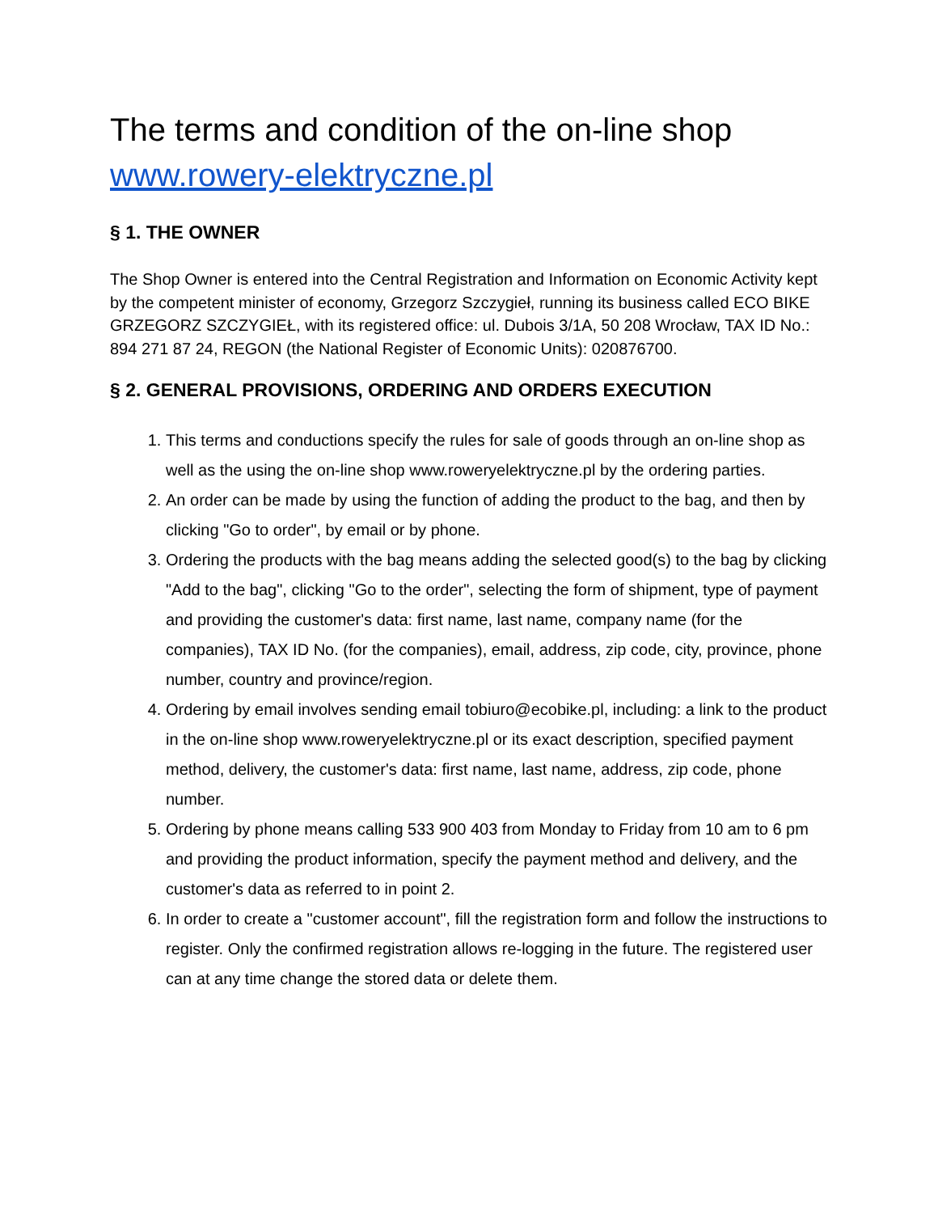The terms and condition of the on-line shop www.rowery-elektryczne.pl
§ 1. THE OWNER
The Shop Owner is entered into the Central Registration and Information on Economic Activity kept by the competent minister of economy, Grzegorz Szczygieł, running its business called ECO BIKE GRZEGORZ SZCZYGIEŁ, with its registered office: ul. Dubois 3/1A, 50 208 Wrocław, TAX ID No.: 894 271 87 24, REGON (the National Register of Economic Units): 020876700.
§ 2. GENERAL PROVISIONS, ORDERING AND ORDERS EXECUTION
1. This terms and conductions specify the rules for sale of goods through an on-line shop as well as the using the on-line shop www.roweryelektryczne.pl by the ordering parties.
2. An order can be made by using the function of adding the product to the bag, and then by clicking "Go to order", by email or by phone.
3. Ordering the products with the bag means adding the selected good(s) to the bag by clicking "Add to the bag", clicking "Go to the order", selecting the form of shipment, type of payment and providing the customer's data: first name, last name, company name (for the companies), TAX ID No. (for the companies), email, address, zip code, city, province, phone number, country and province/region.
4. Ordering by email involves sending email tobiuro@ecobike.pl, including: a link to the product in the on-line shop www.roweryelektryczne.pl or its exact description, specified payment method, delivery, the customer's data: first name, last name, address, zip code, phone number.
5. Ordering by phone means calling 533 900 403 from Monday to Friday from 10 am to 6 pm and providing the product information, specify the payment method and delivery, and the customer's data as referred to in point 2.
6. In order to create a "customer account", fill the registration form and follow the instructions to register. Only the confirmed registration allows re-logging in the future. The registered user can at any time change the stored data or delete them.